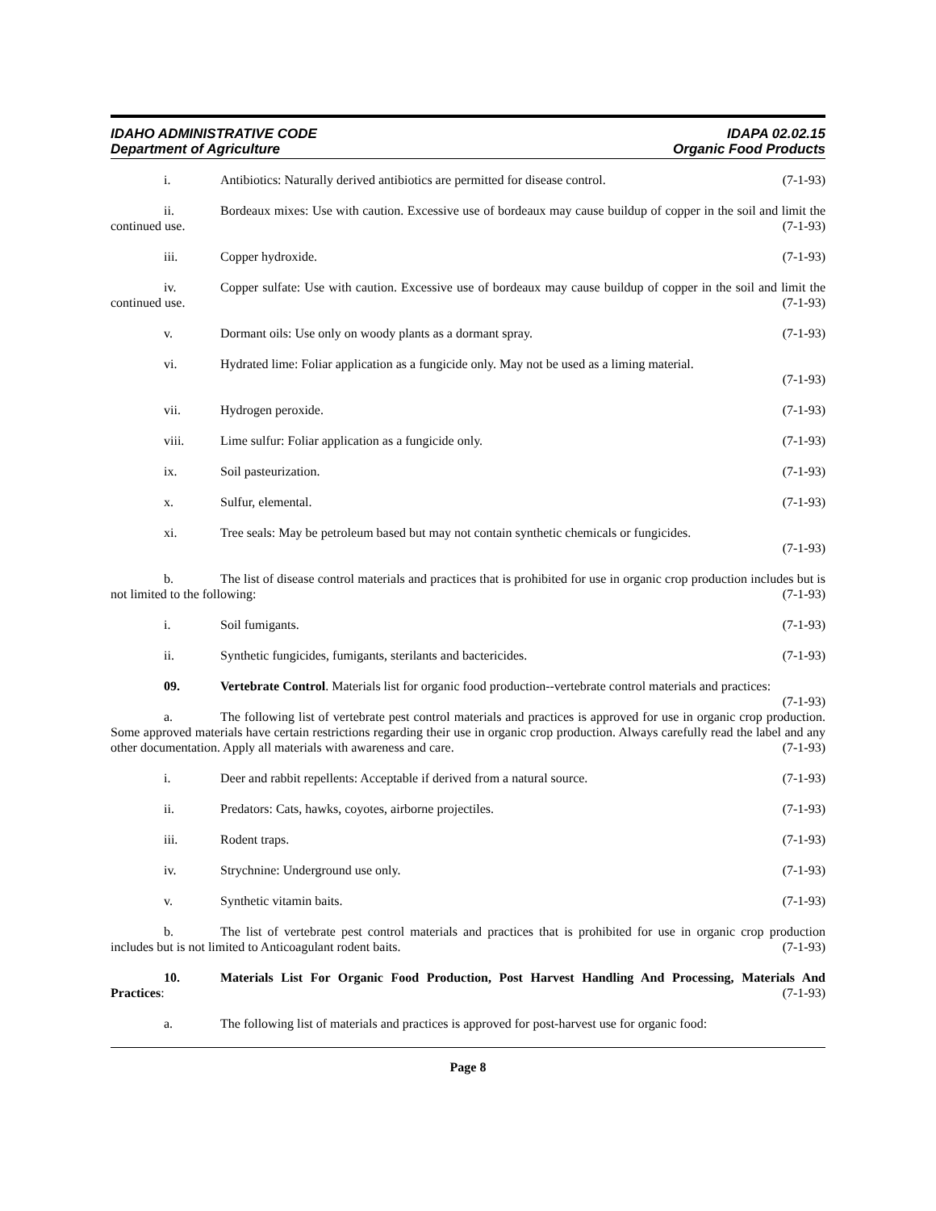IDAHO ADMINISTRATIVE CODE
Department of Agriculture
IDAPA 02.02.15
Organic Food Products
i. Antibiotics: Naturally derived antibiotics are permitted for disease control. (7-1-93)
ii. Bordeaux mixes: Use with caution. Excessive use of bordeaux may cause buildup of copper in the soil and limit the continued use. (7-1-93)
iii. Copper hydroxide. (7-1-93)
iv. Copper sulfate: Use with caution. Excessive use of bordeaux may cause buildup of copper in the soil and limit the continued use. (7-1-93)
v. Dormant oils: Use only on woody plants as a dormant spray. (7-1-93)
vi. Hydrated lime: Foliar application as a fungicide only. May not be used as a liming material.
(7-1-93)
vii. Hydrogen peroxide. (7-1-93)
viii. Lime sulfur: Foliar application as a fungicide only. (7-1-93)
ix. Soil pasteurization. (7-1-93)
x. Sulfur, elemental. (7-1-93)
xi. Tree seals: May be petroleum based but may not contain synthetic chemicals or fungicides.
(7-1-93)
b. The list of disease control materials and practices that is prohibited for use in organic crop production includes but is not limited to the following: (7-1-93)
i. Soil fumigants. (7-1-93)
ii. Synthetic fungicides, fumigants, sterilants and bactericides. (7-1-93)
09. Vertebrate Control. Materials list for organic food production--vertebrate control materials and practices: (7-1-93)
a. The following list of vertebrate pest control materials and practices is approved for use in organic crop production. Some approved materials have certain restrictions regarding their use in organic crop production. Always carefully read the label and any other documentation. Apply all materials with awareness and care. (7-1-93)
i. Deer and rabbit repellents: Acceptable if derived from a natural source. (7-1-93)
ii. Predators: Cats, hawks, coyotes, airborne projectiles. (7-1-93)
iii. Rodent traps. (7-1-93)
iv. Strychnine: Underground use only. (7-1-93)
v. Synthetic vitamin baits. (7-1-93)
b. The list of vertebrate pest control materials and practices that is prohibited for use in organic crop production includes but is not limited to Anticoagulant rodent baits. (7-1-93)
10. Materials List For Organic Food Production, Post Harvest Handling And Processing, Materials And Practices: (7-1-93)
a. The following list of materials and practices is approved for post-harvest use for organic food:
Page 8